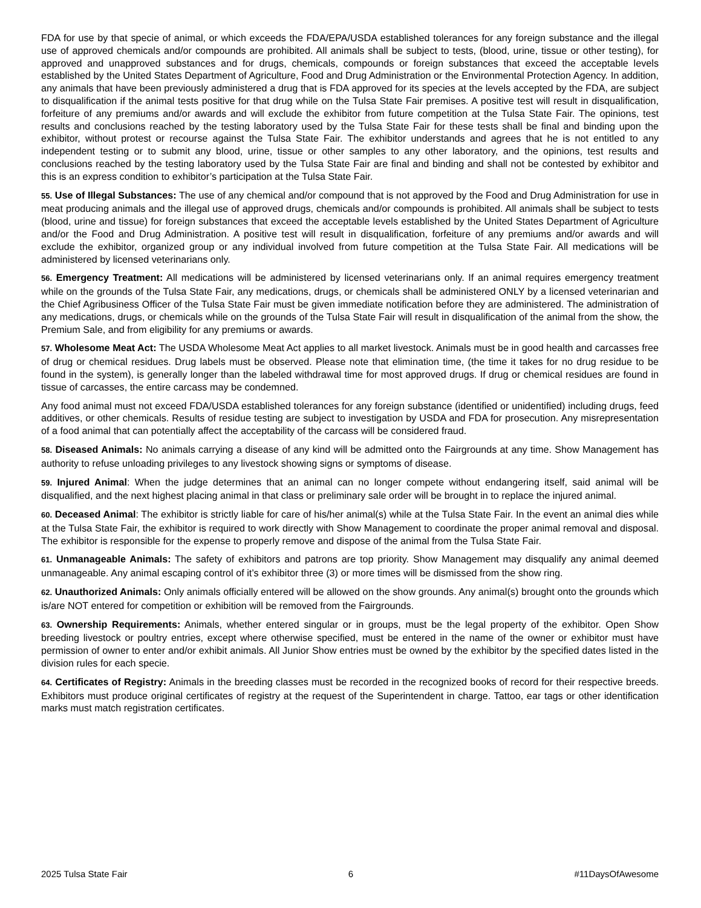FDA for use by that specie of animal, or which exceeds the FDA/EPA/USDA established tolerances for any foreign substance and the illegal use of approved chemicals and/or compounds are prohibited. All animals shall be subject to tests, (blood, urine, tissue or other testing), for approved and unapproved substances and for drugs, chemicals, compounds or foreign substances that exceed the acceptable levels established by the United States Department of Agriculture, Food and Drug Administration or the Environmental Protection Agency. In addition, any animals that have been previously administered a drug that is FDA approved for its species at the levels accepted by the FDA, are subject to disqualification if the animal tests positive for that drug while on the Tulsa State Fair premises. A positive test will result in disqualification, forfeiture of any premiums and/or awards and will exclude the exhibitor from future competition at the Tulsa State Fair. The opinions, test results and conclusions reached by the testing laboratory used by the Tulsa State Fair for these tests shall be final and binding upon the exhibitor, without protest or recourse against the Tulsa State Fair. The exhibitor understands and agrees that he is not entitled to any independent testing or to submit any blood, urine, tissue or other samples to any other laboratory, and the opinions, test results and conclusions reached by the testing laboratory used by the Tulsa State Fair are final and binding and shall not be contested by exhibitor and this is an express condition to exhibitor’s participation at the Tulsa State Fair.
55. Use of Illegal Substances: The use of any chemical and/or compound that is not approved by the Food and Drug Administration for use in meat producing animals and the illegal use of approved drugs, chemicals and/or compounds is prohibited. All animals shall be subject to tests (blood, urine and tissue) for foreign substances that exceed the acceptable levels established by the United States Department of Agriculture and/or the Food and Drug Administration. A positive test will result in disqualification, forfeiture of any premiums and/or awards and will exclude the exhibitor, organized group or any individual involved from future competition at the Tulsa State Fair. All medications will be administered by licensed veterinarians only.
56. Emergency Treatment: All medications will be administered by licensed veterinarians only. If an animal requires emergency treatment while on the grounds of the Tulsa State Fair, any medications, drugs, or chemicals shall be administered ONLY by a licensed veterinarian and the Chief Agribusiness Officer of the Tulsa State Fair must be given immediate notification before they are administered. The administration of any medications, drugs, or chemicals while on the grounds of the Tulsa State Fair will result in disqualification of the animal from the show, the Premium Sale, and from eligibility for any premiums or awards.
57. Wholesome Meat Act: The USDA Wholesome Meat Act applies to all market livestock. Animals must be in good health and carcasses free of drug or chemical residues. Drug labels must be observed. Please note that elimination time, (the time it takes for no drug residue to be found in the system), is generally longer than the labeled withdrawal time for most approved drugs. If drug or chemical residues are found in tissue of carcasses, the entire carcass may be condemned.
Any food animal must not exceed FDA/USDA established tolerances for any foreign substance (identified or unidentified) including drugs, feed additives, or other chemicals. Results of residue testing are subject to investigation by USDA and FDA for prosecution. Any misrepresentation of a food animal that can potentially affect the acceptability of the carcass will be considered fraud.
58. Diseased Animals: No animals carrying a disease of any kind will be admitted onto the Fairgrounds at any time. Show Management has authority to refuse unloading privileges to any livestock showing signs or symptoms of disease.
59. Injured Animal: When the judge determines that an animal can no longer compete without endangering itself, said animal will be disqualified, and the next highest placing animal in that class or preliminary sale order will be brought in to replace the injured animal.
60. Deceased Animal: The exhibitor is strictly liable for care of his/her animal(s) while at the Tulsa State Fair. In the event an animal dies while at the Tulsa State Fair, the exhibitor is required to work directly with Show Management to coordinate the proper animal removal and disposal. The exhibitor is responsible for the expense to properly remove and dispose of the animal from the Tulsa State Fair.
61. Unmanageable Animals: The safety of exhibitors and patrons are top priority. Show Management may disqualify any animal deemed unmanageable. Any animal escaping control of it’s exhibitor three (3) or more times will be dismissed from the show ring.
62. Unauthorized Animals: Only animals officially entered will be allowed on the show grounds. Any animal(s) brought onto the grounds which is/are NOT entered for competition or exhibition will be removed from the Fairgrounds.
63. Ownership Requirements: Animals, whether entered singular or in groups, must be the legal property of the exhibitor. Open Show breeding livestock or poultry entries, except where otherwise specified, must be entered in the name of the owner or exhibitor must have permission of owner to enter and/or exhibit animals. All Junior Show entries must be owned by the exhibitor by the specified dates listed in the division rules for each specie.
64. Certificates of Registry: Animals in the breeding classes must be recorded in the recognized books of record for their respective breeds. Exhibitors must produce original certificates of registry at the request of the Superintendent in charge. Tattoo, ear tags or other identification marks must match registration certificates.
2025 Tulsa State Fair 6 #11DaysOfAwesome